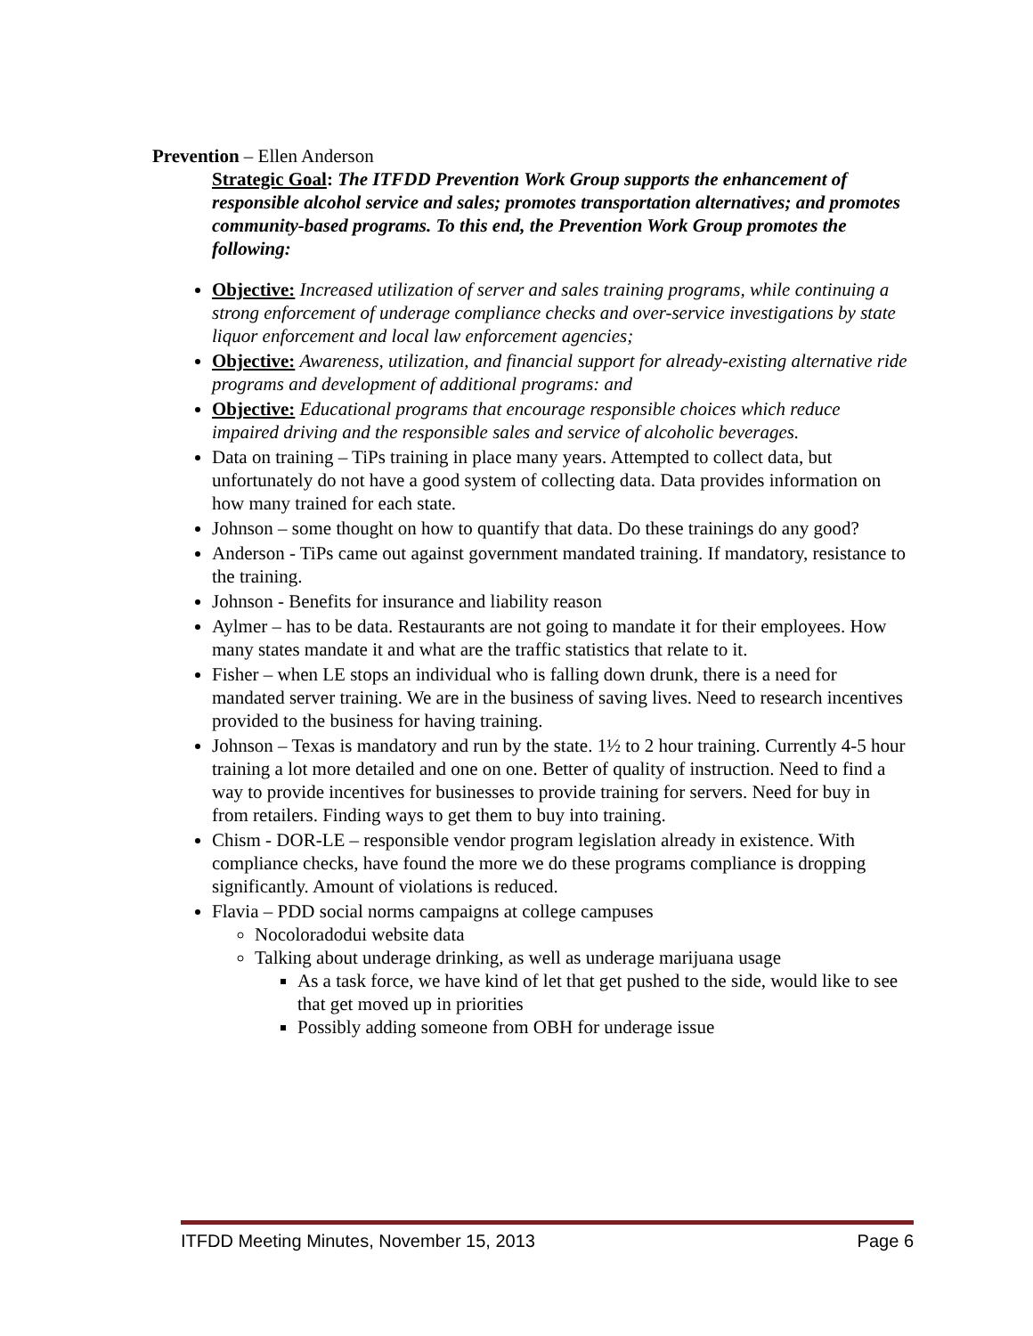Prevention – Ellen Anderson
Strategic Goal: The ITFDD Prevention Work Group supports the enhancement of responsible alcohol service and sales; promotes transportation alternatives; and promotes community-based programs. To this end, the Prevention Work Group promotes the following:
Objective: Increased utilization of server and sales training programs, while continuing a strong enforcement of underage compliance checks and over-service investigations by state liquor enforcement and local law enforcement agencies;
Objective: Awareness, utilization, and financial support for already-existing alternative ride programs and development of additional programs: and
Objective: Educational programs that encourage responsible choices which reduce impaired driving and the responsible sales and service of alcoholic beverages.
Data on training – TiPs training in place many years. Attempted to collect data, but unfortunately do not have a good system of collecting data. Data provides information on how many trained for each state.
Johnson – some thought on how to quantify that data. Do these trainings do any good?
Anderson - TiPs came out against government mandated training. If mandatory, resistance to the training.
Johnson - Benefits for insurance and liability reason
Aylmer – has to be data. Restaurants are not going to mandate it for their employees. How many states mandate it and what are the traffic statistics that relate to it.
Fisher – when LE stops an individual who is falling down drunk, there is a need for mandated server training. We are in the business of saving lives. Need to research incentives provided to the business for having training.
Johnson – Texas is mandatory and run by the state. 1½ to 2 hour training. Currently 4-5 hour training a lot more detailed and one on one. Better of quality of instruction. Need to find a way to provide incentives for businesses to provide training for servers. Need for buy in from retailers. Finding ways to get them to buy into training.
Chism - DOR-LE – responsible vendor program legislation already in existence. With compliance checks, have found the more we do these programs compliance is dropping significantly. Amount of violations is reduced.
Flavia – PDD social norms campaigns at college campuses
Nocoloradodui website data
Talking about underage drinking, as well as underage marijuana usage
As a task force, we have kind of let that get pushed to the side, would like to see that get moved up in priorities
Possibly adding someone from OBH for underage issue
ITFDD Meeting Minutes, November 15, 2013 Page 6